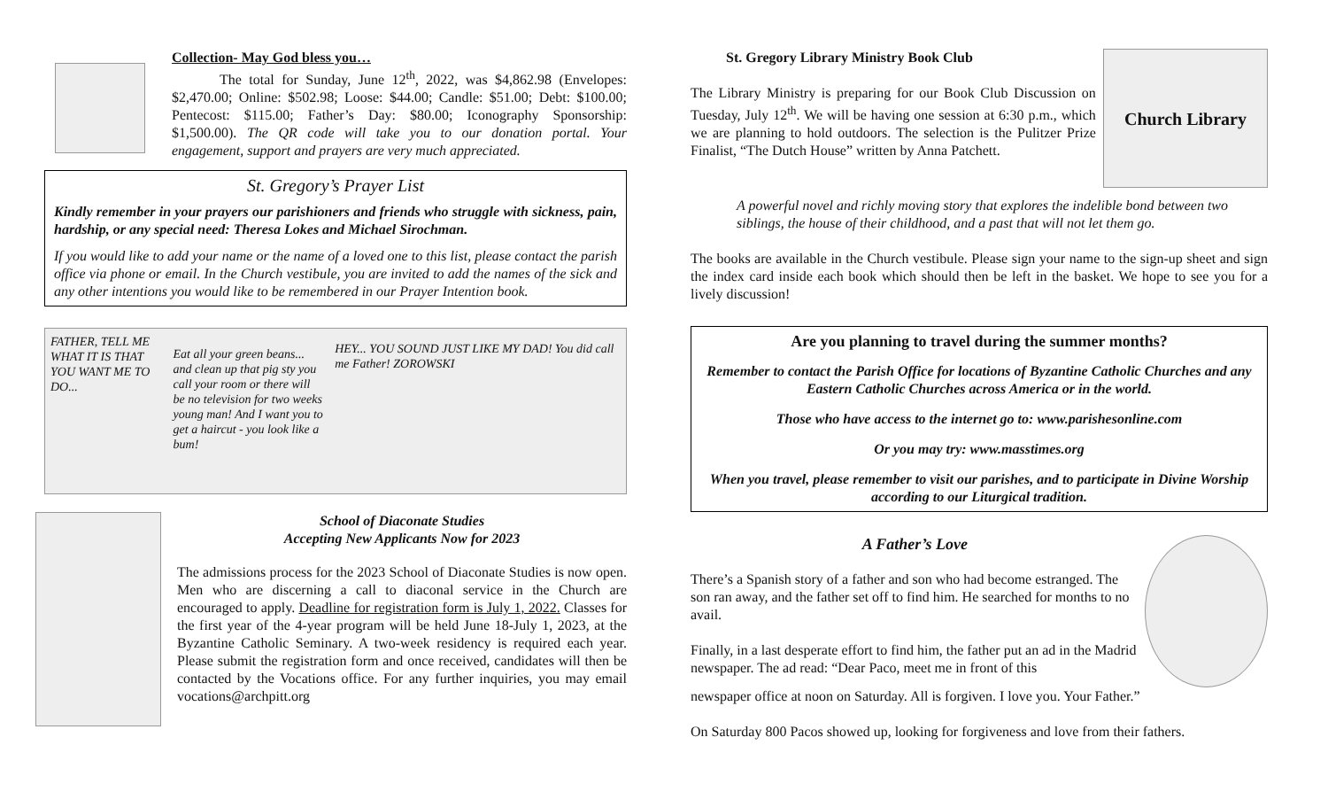Collection- May God bless you…
The total for Sunday, June 12<sup>th</sup>, 2022, was $4,862.98 (Envelopes: $2,470.00; Online: $502.98; Loose: $44.00; Candle: $51.00; Debt: $100.00; Pentecost: $115.00; Father’s Day: $80.00; Iconography Sponsorship: $1,500.00). The QR code will take you to our donation portal. Your engagement, support and prayers are very much appreciated.
St. Gregory’s Prayer List
Kindly remember in your prayers our parishioners and friends who struggle with sickness, pain, hardship, or any special need: Theresa Lokes and Michael Sirochman.
If you would like to add your name or the name of a loved one to this list, please contact the parish office via phone or email. In the Church vestibule, you are invited to add the names of the sick and any other intentions you would like to be remembered in our Prayer Intention book.
FATHER, TELL ME WHAT IT IS THAT YOU WANT ME TO DO...
Eat all your green beans... and clean up that pig sty you call your room or there will be no television for two weeks young man! And I want you to get a haircut - you look like a bum!
HEY... YOU SOUND JUST LIKE MY DAD! You did call me Father! ZOROWSKI
School of Diaconate Studies
Accepting New Applicants Now for 2023
The admissions process for the 2023 School of Diaconate Studies is now open. Men who are discerning a call to diaconal service in the Church are encouraged to apply. Deadline for registration form is July 1, 2022. Classes for the first year of the 4-year program will be held June 18-July 1, 2023, at the Byzantine Catholic Seminary. A two-week residency is required each year. Please submit the registration form and once received, candidates will then be contacted by the Vocations office. For any further inquiries, you may email vocations@archpitt.org
St. Gregory Library Ministry Book Club
The Library Ministry is preparing for our Book Club Discussion on Tuesday, July 12<sup>th</sup>. We will be having one session at 6:30 p.m., which we are planning to hold outdoors. The selection is the Pulitzer Prize Finalist, “The Dutch House” written by Anna Patchett.
Church Library
A powerful novel and richly moving story that explores the indelible bond between two siblings, the house of their childhood, and a past that will not let them go.
The books are available in the Church vestibule. Please sign your name to the sign-up sheet and sign the index card inside each book which should then be left in the basket. We hope to see you for a lively discussion!
Are you planning to travel during the summer months?
Remember to contact the Parish Office for locations of Byzantine Catholic Churches and any Eastern Catholic Churches across America or in the world.
Those who have access to the internet go to: www.parishesonline.com
Or you may try: www.masstimes.org
When you travel, please remember to visit our parishes, and to participate in Divine Worship according to our Liturgical tradition.
A Father’s Love
There’s a Spanish story of a father and son who had become estranged. The son ran away, and the father set off to find him. He searched for months to no avail.
Finally, in a last desperate effort to find him, the father put an ad in the Madrid newspaper. The ad read: “Dear Paco, meet me in front of this
newspaper office at noon on Saturday. All is forgiven. I love you. Your Father.”
On Saturday 800 Pacos showed up, looking for forgiveness and love from their fathers.